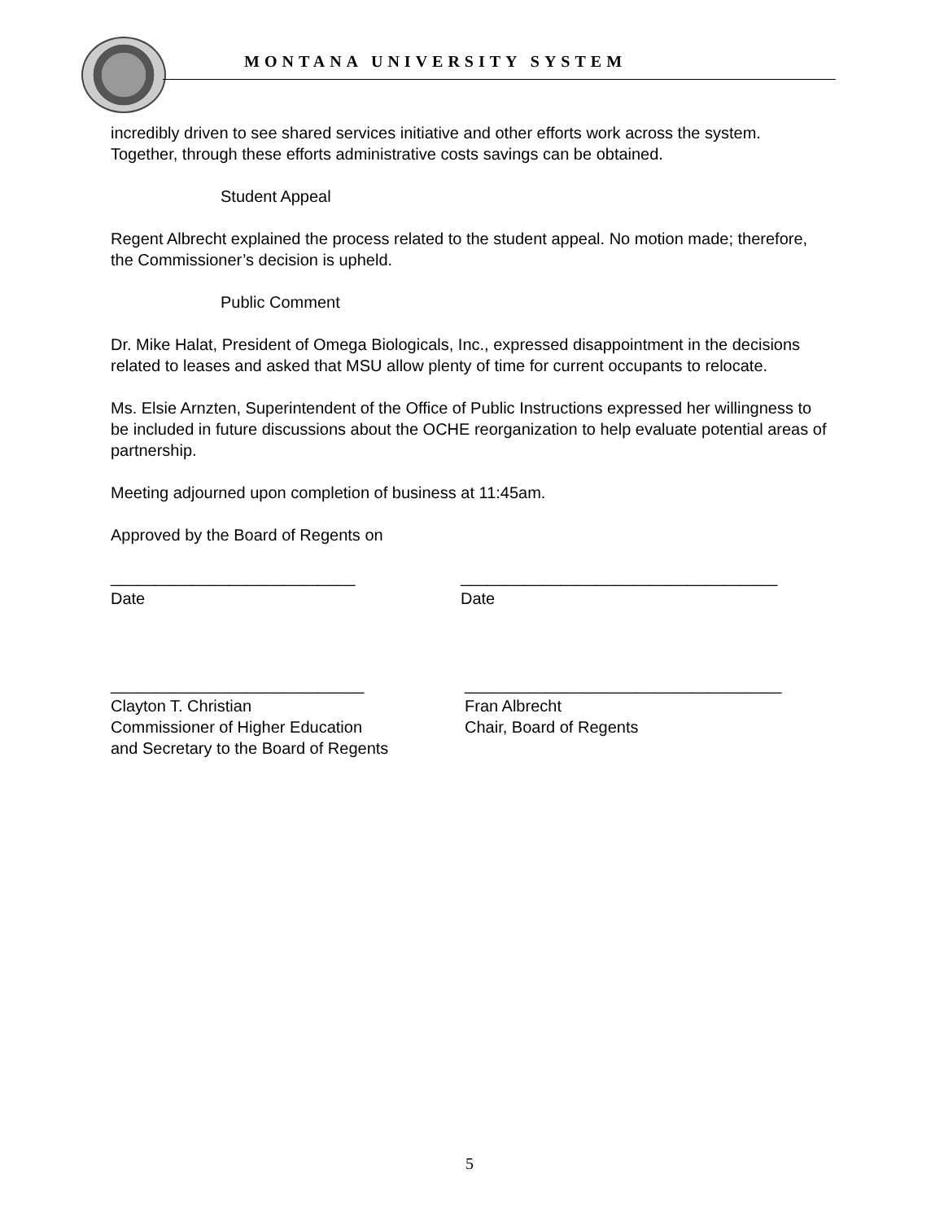MONTANA UNIVERSITY SYSTEM
incredibly driven to see shared services initiative and other efforts work across the system. Together, through these efforts administrative costs savings can be obtained.
Student Appeal
Regent Albrecht explained the process related to the student appeal. No motion made; therefore, the Commissioner’s decision is upheld.
Public Comment
Dr. Mike Halat, President of Omega Biologicals, Inc., expressed disappointment in the decisions related to leases and asked that MSU allow plenty of time for current occupants to relocate.
Ms. Elsie Arnzten, Superintendent of the Office of Public Instructions expressed her willingness to be included in future discussions about the OCHE reorganization to help evaluate potential areas of partnership.
Meeting adjourned upon completion of business at 11:45am.
Approved by the Board of Regents on
___________________________
Date
___________________________________
Date
____________________________
Clayton T. Christian
Commissioner of Higher Education
and Secretary to the Board of Regents
___________________________________
Fran Albrecht
Chair, Board of Regents
5